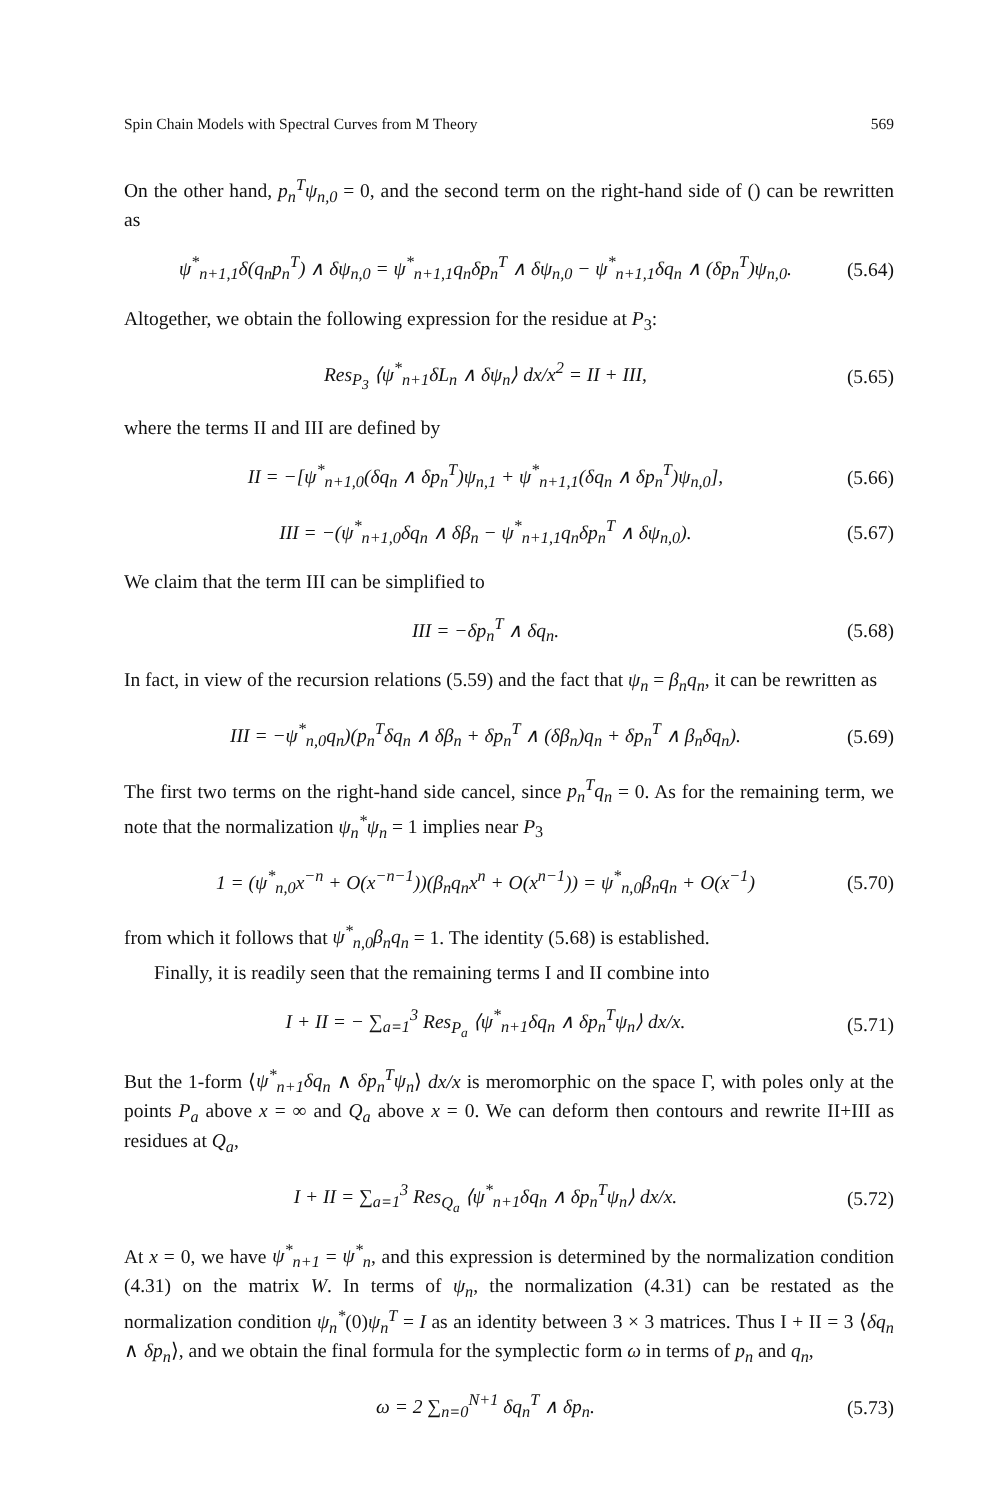Spin Chain Models with Spectral Curves from M Theory 569
On the other hand, p<sub>n</sub><sup>T</sup>ψ<sub>n,0</sub> = 0, and the second term on the right-hand side of () can be rewritten as
ψ<sup>*</sup><sub>n+1,1</sub>δ(q<sub>n</sub>p<sub>n</sub><sup>T</sup>) ∧ δψ<sub>n,0</sub> = ψ<sup>*</sup><sub>n+1,1</sub>q<sub>n</sub>δp<sub>n</sub><sup>T</sup> ∧ δψ<sub>n,0</sub> − ψ<sup>*</sup><sub>n+1,1</sub>δq<sub>n</sub> ∧ (δp<sub>n</sub><sup>T</sup>)ψ<sub>n,0</sub>. (5.64)
Altogether, we obtain the following expression for the residue at P<sub>3</sub>:
Res<sub>P<sub>3</sub></sub> ⟨ψ<sup>*</sup><sub>n+1</sub>δL<sub>n</sub> ∧ δψ<sub>n</sub>⟩ dx/x<sup>2</sup> = II + III, (5.65)
where the terms II and III are defined by
II = −[ψ<sup>*</sup><sub>n+1,0</sub>(δq<sub>n</sub> ∧ δp<sub>n</sub><sup>T</sup>)ψ<sub>n,1</sub> + ψ<sup>*</sup><sub>n+1,1</sub>(δq<sub>n</sub> ∧ δp<sub>n</sub><sup>T</sup>)ψ<sub>n,0</sub>], (5.66)
III = −(ψ<sup>*</sup><sub>n+1,0</sub>δq<sub>n</sub> ∧ δβ<sub>n</sub> − ψ<sup>*</sup><sub>n+1,1</sub>q<sub>n</sub>δp<sub>n</sub><sup>T</sup> ∧ δψ<sub>n,0</sub>). (5.67)
We claim that the term III can be simplified to
III = −δp<sub>n</sub><sup>T</sup> ∧ δq<sub>n</sub>. (5.68)
In fact, in view of the recursion relations (5.59) and the fact that ψ<sub>n</sub> = β<sub>n</sub>q<sub>n</sub>, it can be rewritten as
III = −ψ<sup>*</sup><sub>n,0</sub>q<sub>n</sub>)(p<sub>n</sub><sup>T</sup>δq<sub>n</sub> ∧ δβ<sub>n</sub> + δp<sub>n</sub><sup>T</sup> ∧ (δβ<sub>n</sub>)q<sub>n</sub> + δp<sub>n</sub><sup>T</sup> ∧ β<sub>n</sub>δq<sub>n</sub>). (5.69)
The first two terms on the right-hand side cancel, since p<sub>n</sub><sup>T</sup>q<sub>n</sub> = 0. As for the remaining term, we note that the normalization ψ<sub>n</sub><sup>*</sup>ψ<sub>n</sub> = 1 implies near P<sub>3</sub>
1 = (ψ<sup>*</sup><sub>n,0</sub>x<sup>−n</sup> + O(x<sup>−n−1</sup>))(β<sub>n</sub>q<sub>n</sub>x<sup>n</sup> + O(x<sup>n−1</sup>)) = ψ<sup>*</sup><sub>n,0</sub>β<sub>n</sub>q<sub>n</sub> + O(x<sup>−1</sup>) (5.70)
from which it follows that ψ<sup>*</sup><sub>n,0</sub>β<sub>n</sub>q<sub>n</sub> = 1. The identity (5.68) is established.
Finally, it is readily seen that the remaining terms I and II combine into
I + II = − ∑<sub>a=1</sub><sup>3</sup> Res<sub>P<sub>a</sub></sub> ⟨ψ<sup>*</sup><sub>n+1</sub>δq<sub>n</sub> ∧ δp<sub>n</sub><sup>T</sup>ψ<sub>n</sub>⟩ dx/x. (5.71)
But the 1-form ⟨ψ<sup>*</sup><sub>n+1</sub>δq<sub>n</sub> ∧ δp<sub>n</sub><sup>T</sup>ψ<sub>n</sub>⟩ dx/x is meromorphic on the space Γ, with poles only at the points P<sub>a</sub> above x = ∞ and Q<sub>a</sub> above x = 0. We can deform then contours and rewrite II+III as residues at Q<sub>a</sub>,
I + II = ∑<sub>a=1</sub><sup>3</sup> Res<sub>Q<sub>a</sub></sub> ⟨ψ<sup>*</sup><sub>n+1</sub>δq<sub>n</sub> ∧ δp<sub>n</sub><sup>T</sup>ψ<sub>n</sub>⟩ dx/x. (5.72)
At x = 0, we have ψ<sup>*</sup><sub>n+1</sub> = ψ<sup>*</sup><sub>n</sub>, and this expression is determined by the normalization condition (4.31) on the matrix W. In terms of ψ<sub>n</sub>, the normalization (4.31) can be restated as the normalization condition ψ<sub>n</sub><sup>*</sup>(0)ψ<sub>n</sub><sup>T</sup> = I as an identity between 3 × 3 matrices. Thus I + II = 3 ⟨δq<sub>n</sub> ∧ δp<sub>n</sub>⟩, and we obtain the final formula for the symplectic form ω in terms of p<sub>n</sub> and q<sub>n</sub>,
ω = 2 ∑<sub>n=0</sub><sup>N+1</sup> δq<sub>n</sub><sup>T</sup> ∧ δp<sub>n</sub>. (5.73)